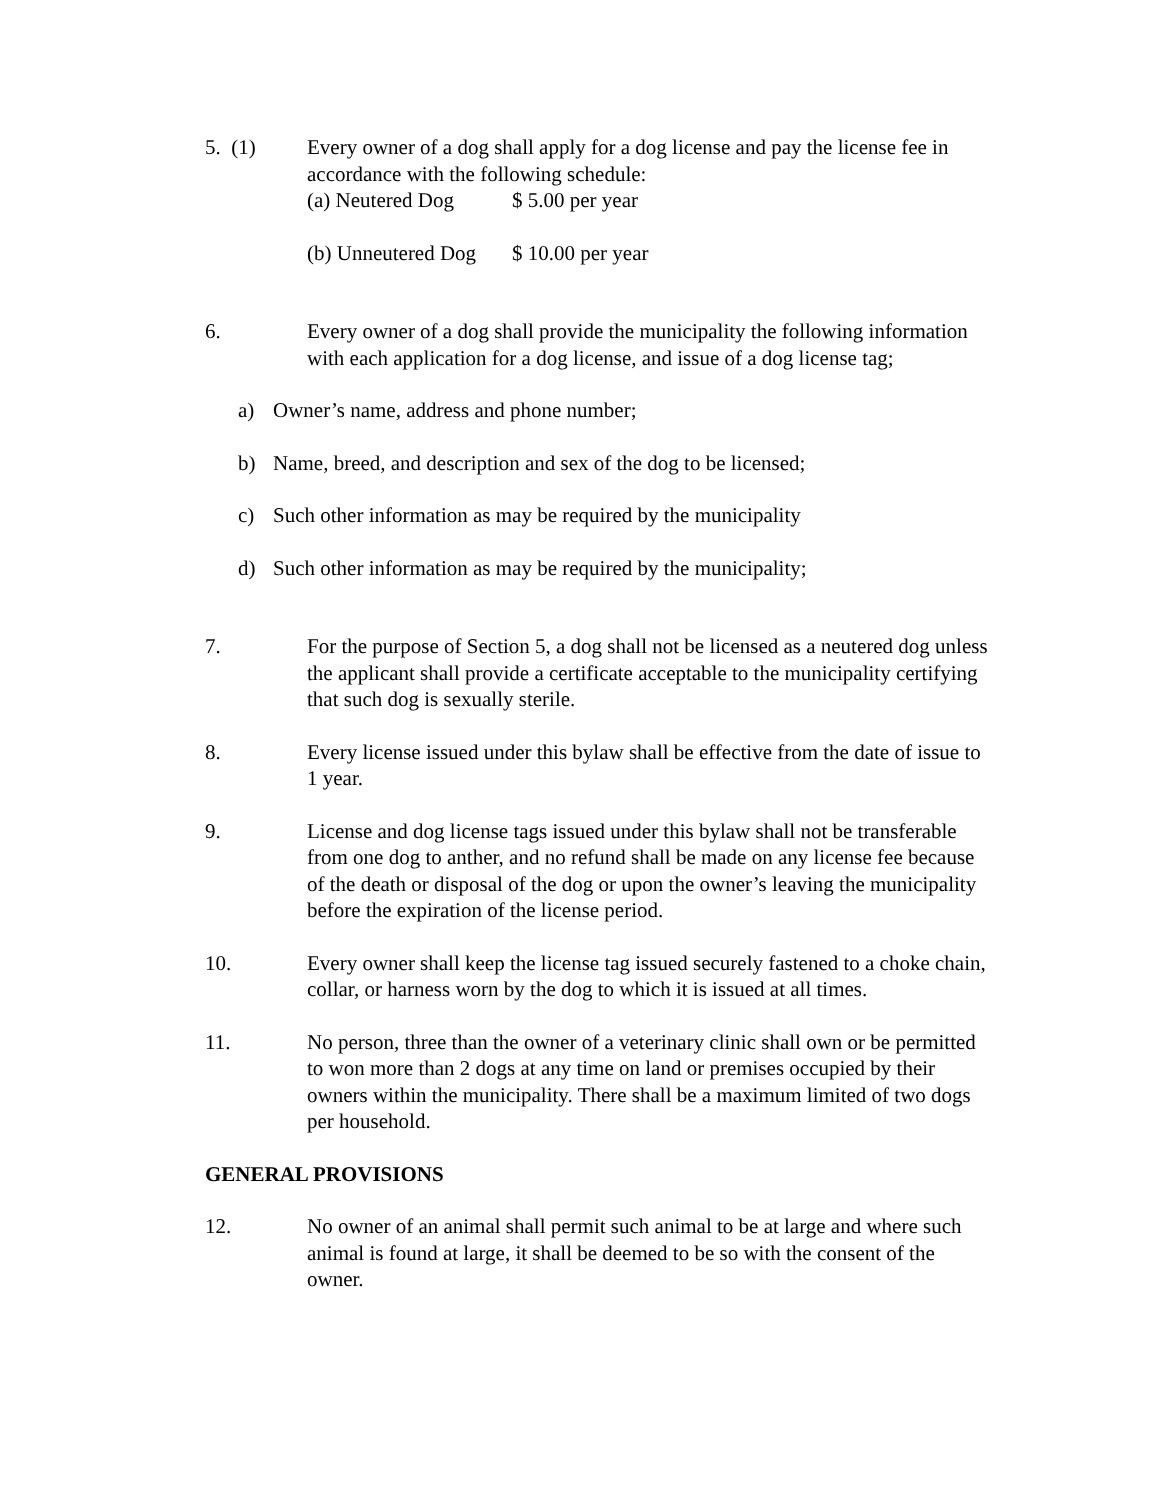5. (1) Every owner of a dog shall apply for a dog license and pay the license fee in accordance with the following schedule:
(a) Neutered Dog $ 5.00 per year
(b) Unneutered Dog $ 10.00 per year
6. Every owner of a dog shall provide the municipality the following information with each application for a dog license, and issue of a dog license tag;
a) Owner’s name, address and phone number;
b) Name, breed, and description and sex of the dog to be licensed;
c) Such other information as may be required by the municipality
d) Such other information as may be required by the municipality;
7. For the purpose of Section 5, a dog shall not be licensed as a neutered dog unless the applicant shall provide a certificate acceptable to the municipality certifying that such dog is sexually sterile.
8. Every license issued under this bylaw shall be effective from the date of issue to 1 year.
9. License and dog license tags issued under this bylaw shall not be transferable from one dog to anther, and no refund shall be made on any license fee because of the death or disposal of the dog or upon the owner’s leaving the municipality before the expiration of the license period.
10. Every owner shall keep the license tag issued securely fastened to a choke chain, collar, or harness worn by the dog to which it is issued at all times.
11. No person, three than the owner of a veterinary clinic shall own or be permitted to won more than 2 dogs at any time on land or premises occupied by their owners within the municipality. There shall be a maximum limited of two dogs per household.
GENERAL PROVISIONS
12. No owner of an animal shall permit such animal to be at large and where such animal is found at large, it shall be deemed to be so with the consent of the owner.